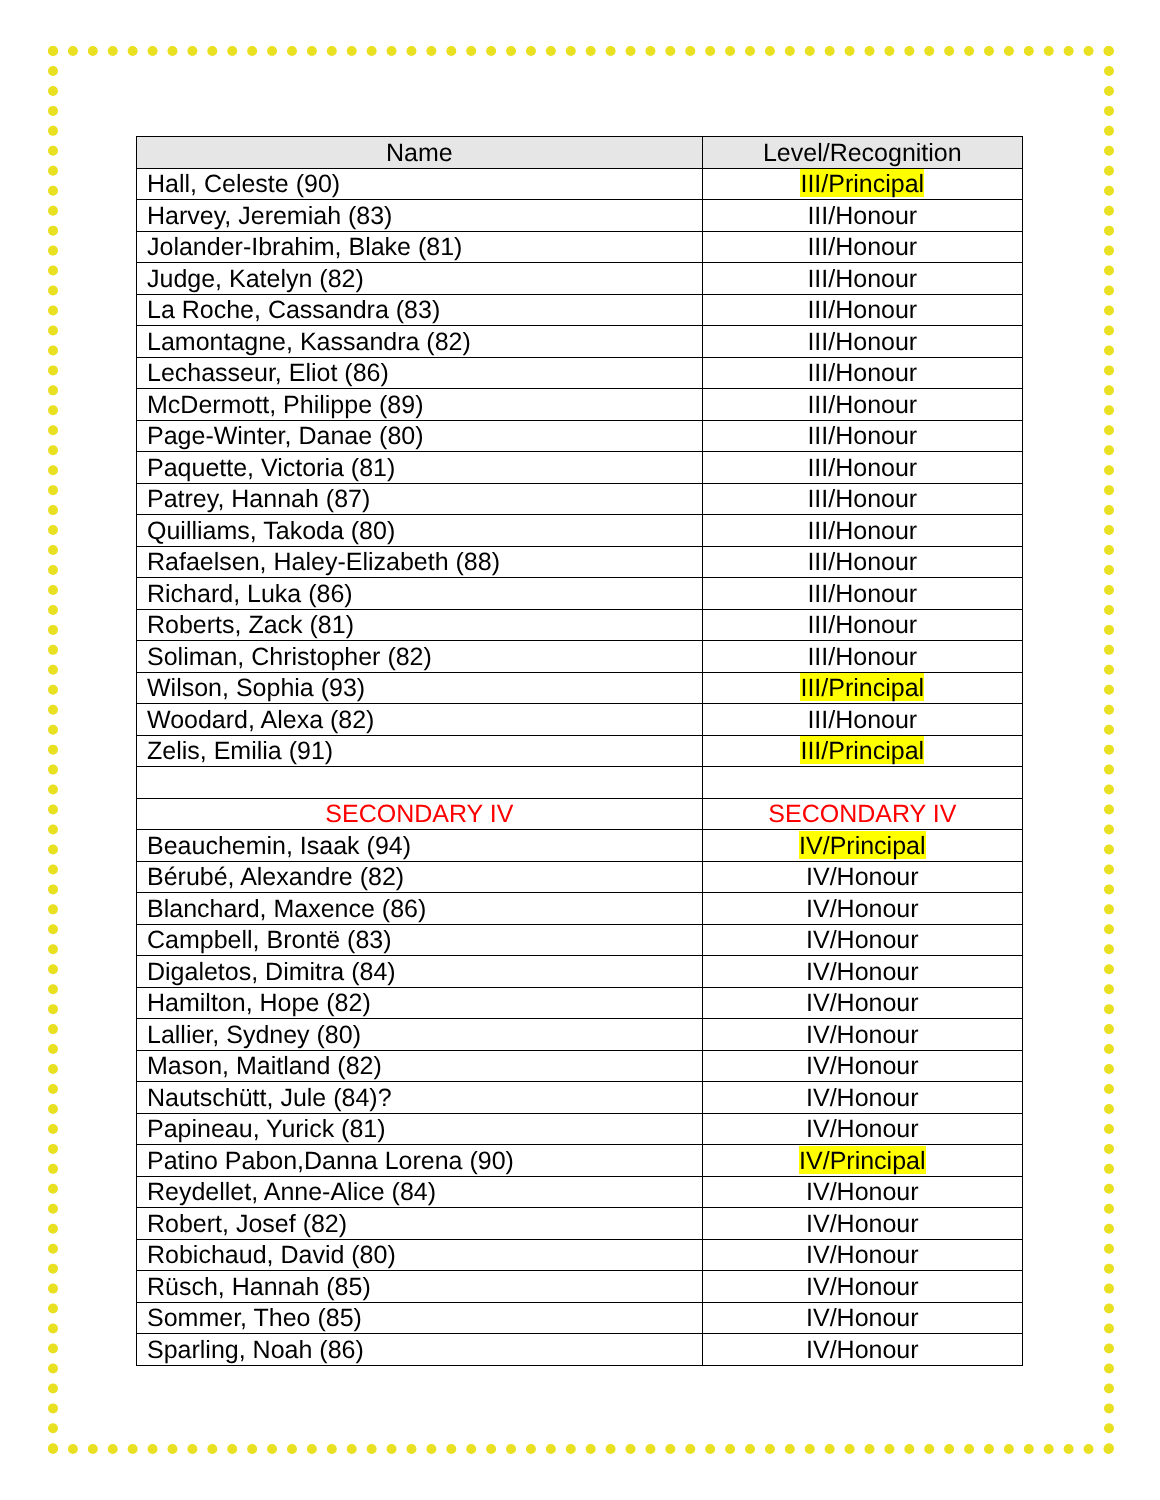| Name | Level/Recognition |
| --- | --- |
| Hall, Celeste (90) | III/Principal |
| Harvey, Jeremiah (83) | III/Honour |
| Jolander-Ibrahim, Blake (81) | III/Honour |
| Judge, Katelyn (82) | III/Honour |
| La Roche, Cassandra (83) | III/Honour |
| Lamontagne, Kassandra (82) | III/Honour |
| Lechasseur, Eliot (86) | III/Honour |
| McDermott, Philippe (89) | III/Honour |
| Page-Winter, Danae (80) | III/Honour |
| Paquette, Victoria (81) | III/Honour |
| Patrey, Hannah (87) | III/Honour |
| Quilliams, Takoda (80) | III/Honour |
| Rafaelsen, Haley-Elizabeth (88) | III/Honour |
| Richard, Luka (86) | III/Honour |
| Roberts, Zack (81) | III/Honour |
| Soliman, Christopher (82) | III/Honour |
| Wilson, Sophia (93) | III/Principal |
| Woodard, Alexa (82) | III/Honour |
| Zelis, Emilia (91) | III/Principal |
| SECONDARY IV | SECONDARY IV |
| Beauchemin, Isaak (94) | IV/Principal |
| Bérubé, Alexandre (82) | IV/Honour |
| Blanchard, Maxence (86) | IV/Honour |
| Campbell, Brontë (83) | IV/Honour |
| Digaletos, Dimitra (84) | IV/Honour |
| Hamilton, Hope (82) | IV/Honour |
| Lallier, Sydney (80) | IV/Honour |
| Mason, Maitland (82) | IV/Honour |
| Nautschütt, Jule (84)? | IV/Honour |
| Papineau, Yurick (81) | IV/Honour |
| Patino Pabon,Danna Lorena (90) | IV/Principal |
| Reydellet, Anne-Alice (84) | IV/Honour |
| Robert, Josef (82) | IV/Honour |
| Robichaud, David (80) | IV/Honour |
| Rüsch, Hannah (85) | IV/Honour |
| Sommer, Theo (85) | IV/Honour |
| Sparling, Noah (86) | IV/Honour |